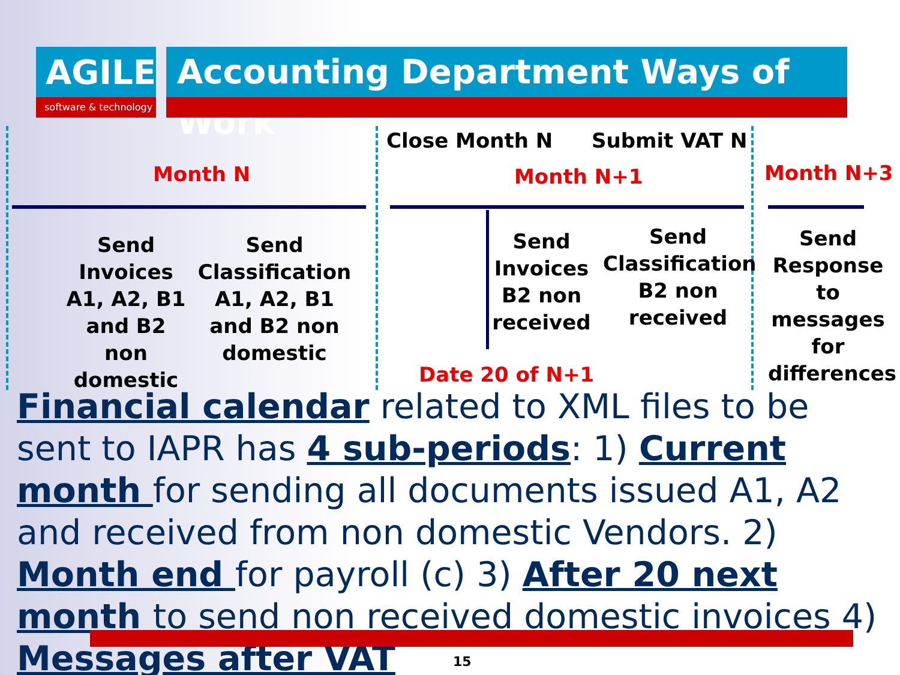AGILE
software & technology
Accounting Department Ways of Work
Close Month N Submit VAT N
Month N Month N+1 Month N+3
Send Invoices A1, A2, B1 and B2 non domestic
Send Classification A1, A2, B1 and B2 non domestic
Send Invoices B2 non received
Send Classification B2 non received
Send Response to messages for differences
Date 20 of N+1
Financial calendar related to XML files to be sent to IAPR has 4 sub-periods: 1) Current month for sending all documents issued A1, A2 and received from non domestic Vendors. 2) Month end for payroll (c) 3) After 20 next month to send non received domestic invoices 4) Messages after VAT
15